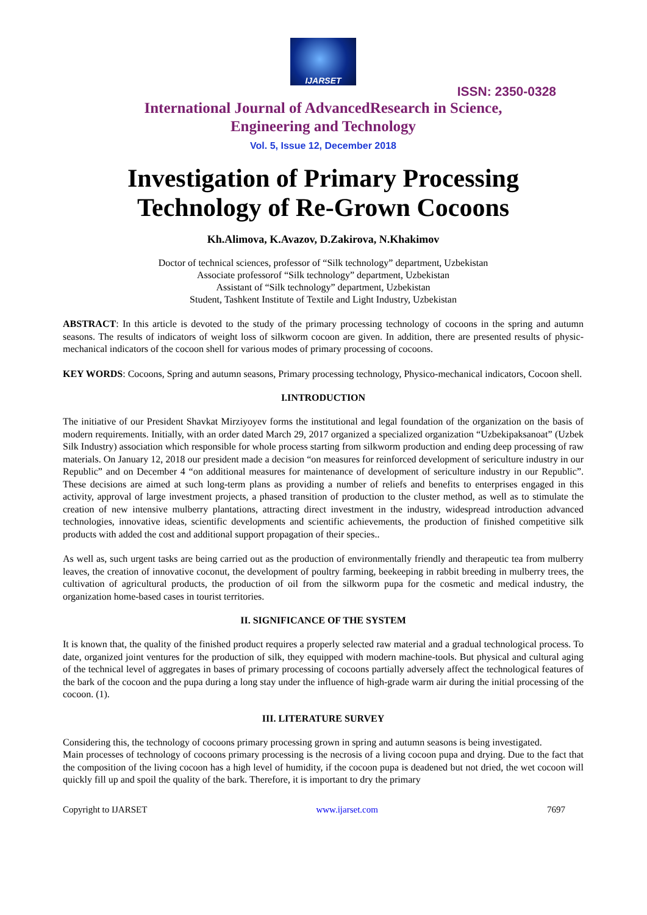IJARSET
ISSN: 2350-0328
International Journal of AdvancedResearch in Science,
Engineering and Technology
Vol. 5, Issue 12, December 2018
Investigation of Primary Processing Technology of Re-Grown Cocoons
Kh.Alimova, K.Avazov, D.Zakirova, N.Khakimov
Doctor of technical sciences, professor of “Silk technology” department, Uzbekistan
Associate professorof “Silk technology” department, Uzbekistan
Assistant of “Silk technology” department, Uzbekistan
Student, Tashkent Institute of Textile and Light Industry, Uzbekistan
ABSTRACT: In this article is devoted to the study of the primary processing technology of cocoons in the spring and autumn seasons. The results of indicators of weight loss of silkworm cocoon are given. In addition, there are presented results of physic-mechanical indicators of the cocoon shell for various modes of primary processing of cocoons.
KEY WORDS: Cocoons, Spring and autumn seasons, Primary processing technology, Physico-mechanical indicators, Cocoon shell.
I.INTRODUCTION
The initiative of our President Shavkat Mirziyoyev forms the institutional and legal foundation of the organization on the basis of modern requirements. Initially, with an order dated March 29, 2017 organized a specialized organization “Uzbekipaksanoat” (Uzbek Silk Industry) association which responsible for whole process starting from silkworm production and ending deep processing of raw materials. On January 12, 2018 our president made a decision “on measures for reinforced development of sericulture industry in our Republic” and on December 4 “on additional measures for maintenance of development of sericulture industry in our Republic”. These decisions are aimed at such long-term plans as providing a number of reliefs and benefits to enterprises engaged in this activity, approval of large investment projects, a phased transition of production to the cluster method, as well as to stimulate the creation of new intensive mulberry plantations, attracting direct investment in the industry, widespread introduction advanced technologies, innovative ideas, scientific developments and scientific achievements, the production of finished competitive silk products with added the cost and additional support propagation of their species..
As well as, such urgent tasks are being carried out as the production of environmentally friendly and therapeutic tea from mulberry leaves, the creation of innovative coconut, the development of poultry farming, beekeeping in rabbit breeding in mulberry trees, the cultivation of agricultural products, the production of oil from the silkworm pupa for the cosmetic and medical industry, the organization home-based cases in tourist territories.
II. SIGNIFICANCE OF THE SYSTEM
It is known that, the quality of the finished product requires a properly selected raw material and a gradual technological process. To date, organized joint ventures for the production of silk, they equipped with modern machine-tools. But physical and cultural aging of the technical level of aggregates in bases of primary processing of cocoons partially adversely affect the technological features of the bark of the cocoon and the pupa during a long stay under the influence of high-grade warm air during the initial processing of the cocoon. (1).
III. LITERATURE SURVEY
Considering this, the technology of cocoons primary processing grown in spring and autumn seasons is being investigated.
Main processes of technology of cocoons primary processing is the necrosis of a living cocoon pupa and drying. Due to the fact that the composition of the living cocoon has a high level of humidity, if the cocoon pupa is deadened but not dried, the wet cocoon will quickly fill up and spoil the quality of the bark. Therefore, it is important to dry the primary
Copyright to IJARSET www.ijarset.com 7697